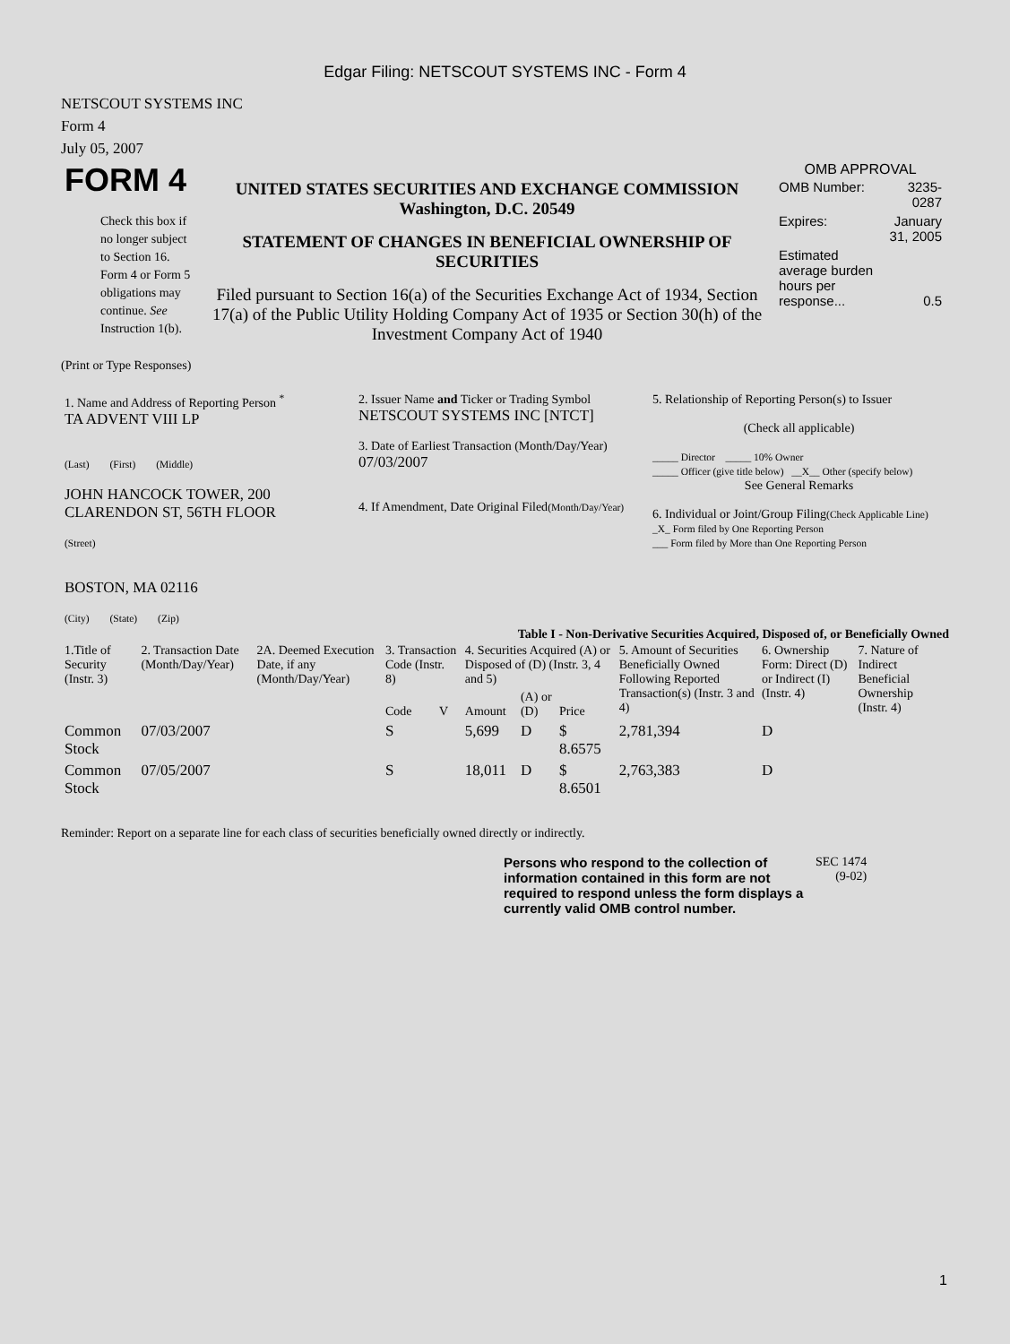Edgar Filing: NETSCOUT SYSTEMS INC - Form 4
NETSCOUT SYSTEMS INC
Form 4
July 05, 2007
| FORM 4 Check this box if no longer subject to Section 16. Form 4 or Form 5 obligations may continue. See Instruction 1(b). | UNITED STATES SECURITIES AND EXCHANGE COMMISSION Washington, D.C. 20549 STATEMENT OF CHANGES IN BENEFICIAL OWNERSHIP OF SECURITIES Filed pursuant to Section 16(a) of the Securities Exchange Act of 1934, Section 17(a) of the Public Utility Holding Company Act of 1935 or Section 30(h) of the Investment Company Act of 1940 | OMB APPROVAL / OMB Number: / 3235-0287 / / Expires: / January 31, 2005 / / Estimated average burden hours per response... / 0.5 / |
(Print or Type Responses)
| 1. Name and Address of Reporting Person <sup>*</sup> TA ADVENT VIII LP (Last) (First) (Middle) JOHN HANCOCK TOWER, 200 CLARENDON ST, 56TH FLOOR (Street) BOSTON, MA 02116 (City) (State) (Zip) | 2. Issuer Name and Ticker or Trading Symbol NETSCOUT SYSTEMS INC [NTCT] 3. Date of Earliest Transaction (Month/Day/Year) 07/03/2007 4. If Amendment, Date Original Filed (Month/Day/Year) | 5. Relationship of Reporting Person(s) to Issuer (Check all applicable) _____ Director _____ 10% Owner _____ Officer (give title below) __X__ Other (specify below) See General Remarks 6. Individual or Joint/Group Filing (Check Applicable Line) _X_ Form filed by One Reporting Person ___ Form filed by More than One Reporting Person |
Table I - Non-Derivative Securities Acquired, Disposed of, or Beneficially Owned
| 1.Title of Security (Instr. 3) | 2. Transaction Date (Month/Day/Year) | 2A. Deemed Execution Date, if any (Month/Day/Year) | 3. Transaction Code (Instr. 8) | | 4. Securities Acquired (A) or Disposed of (D) (Instr. 3, 4 and 5) | | | 5. Amount of Securities Beneficially Owned Following Reported Transaction(s) (Instr. 3 and 4) | 6. Ownership Form: Direct (D) or Indirect (I) (Instr. 4) | 7. Nature of Indirect Beneficial Ownership (Instr. 4) |
| --- | --- | --- | --- | --- | --- | --- | --- | --- | --- | --- |
| | | | Code | V | Amount | (A) or (D) | Price | | | |
| Common Stock | 07/03/2007 | | S | | 5,699 | D | $ 8.6575 | 2,781,394 | D | |
| Common Stock | 07/05/2007 | | S | | 18,011 | D | $ 8.6501 | 2,763,383 | D | |
Reminder: Report on a separate line for each class of securities beneficially owned directly or indirectly.
| Persons who respond to the collection of information contained in this form are not required to respond unless the form displays a currently valid OMB control number. | SEC 1474 (9-02) |
1